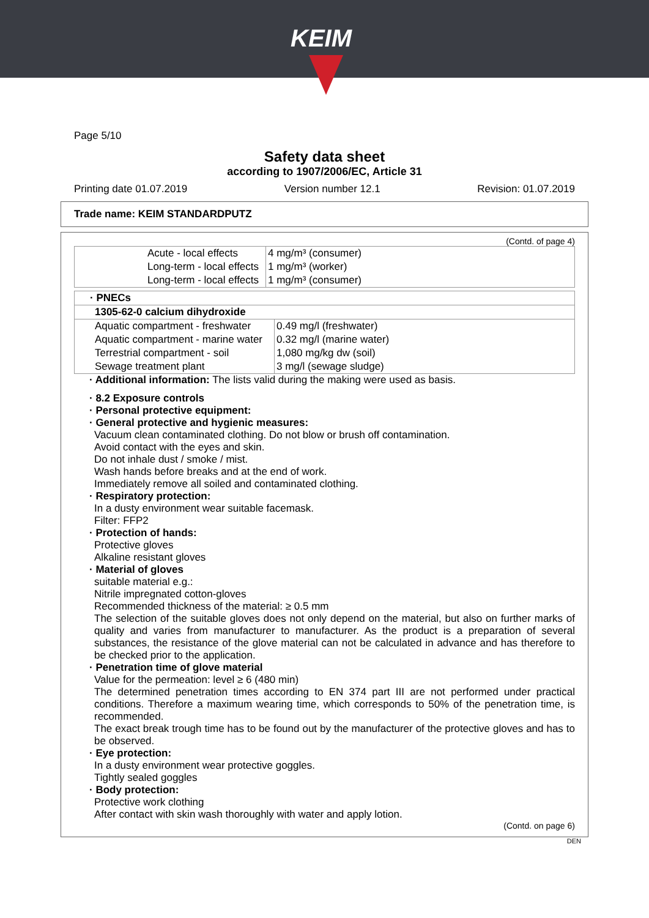KEIM
Page 5/10
Safety data sheet
according to 1907/2006/EC, Article 31
Printing date 01.07.2019 Version number 12.1 Revision: 01.07.2019
Trade name: KEIM STANDARDPUTZ
(Contd. of page 4)
| | Acute - local effects | 4 mg/m³ (consumer) |
| | Long-term - local effects | 1 mg/m³ (worker) |
| | Long-term - local effects | 1 mg/m³ (consumer) |
| · PNECs | |
| --- | --- |
| 1305-62-0 calcium dihydroxide | |
| Aquatic compartment - freshwater | 0.49 mg/l (freshwater) |
| Aquatic compartment - marine water | 0.32 mg/l (marine water) |
| Terrestrial compartment - soil | 1,080 mg/kg dw (soil) |
| Sewage treatment plant | 3 mg/l (sewage sludge) |
· Additional information: The lists valid during the making were used as basis.
· 8.2 Exposure controls
· Personal protective equipment:
· General protective and hygienic measures:
Vacuum clean contaminated clothing. Do not blow or brush off contamination.
Avoid contact with the eyes and skin.
Do not inhale dust / smoke / mist.
Wash hands before breaks and at the end of work.
Immediately remove all soiled and contaminated clothing.
· Respiratory protection:
In a dusty environment wear suitable facemask.
Filter: FFP2
· Protection of hands:
Protective gloves
Alkaline resistant gloves
· Material of gloves
suitable material e.g.:
Nitrile impregnated cotton-gloves
Recommended thickness of the material: ≥ 0.5 mm
The selection of the suitable gloves does not only depend on the material, but also on further marks of quality and varies from manufacturer to manufacturer. As the product is a preparation of several substances, the resistance of the glove material can not be calculated in advance and has therefore to be checked prior to the application.
· Penetration time of glove material
Value for the permeation: level ≥ 6 (480 min)
The determined penetration times according to EN 374 part III are not performed under practical conditions. Therefore a maximum wearing time, which corresponds to 50% of the penetration time, is recommended.
The exact break trough time has to be found out by the manufacturer of the protective gloves and has to be observed.
· Eye protection:
In a dusty environment wear protective goggles.
Tightly sealed goggles
· Body protection:
Protective work clothing
After contact with skin wash thoroughly with water and apply lotion.
(Contd. on page 6)
DEN